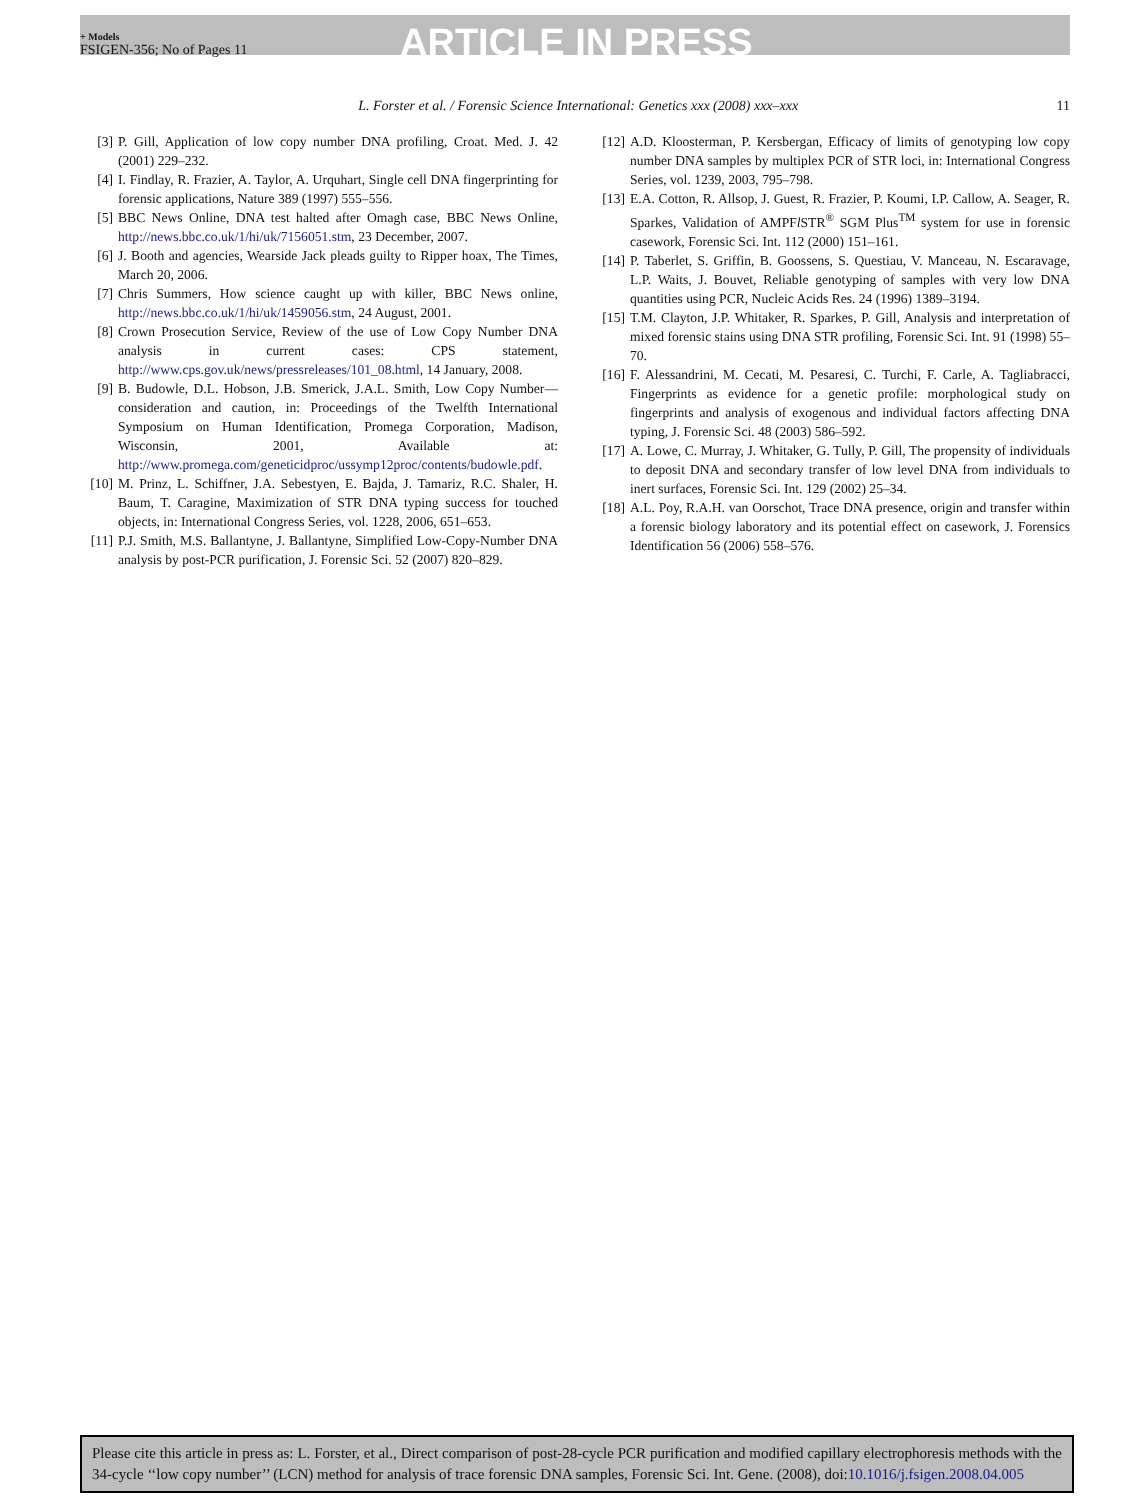+ Models
FSIGEN-356; No of Pages 11
ARTICLE IN PRESS
L. Forster et al. / Forensic Science International: Genetics xxx (2008) xxx–xxx 11
[3] P. Gill, Application of low copy number DNA profiling, Croat. Med. J. 42 (2001) 229–232.
[4] I. Findlay, R. Frazier, A. Taylor, A. Urquhart, Single cell DNA fingerprinting for forensic applications, Nature 389 (1997) 555–556.
[5] BBC News Online, DNA test halted after Omagh case, BBC News Online, http://news.bbc.co.uk/1/hi/uk/7156051.stm, 23 December, 2007.
[6] J. Booth and agencies, Wearside Jack pleads guilty to Ripper hoax, The Times, March 20, 2006.
[7] Chris Summers, How science caught up with killer, BBC News online, http://news.bbc.co.uk/1/hi/uk/1459056.stm, 24 August, 2001.
[8] Crown Prosecution Service, Review of the use of Low Copy Number DNA analysis in current cases: CPS statement, http://www.cps.gov.uk/news/pressreleases/101_08.html, 14 January, 2008.
[9] B. Budowle, D.L. Hobson, J.B. Smerick, J.A.L. Smith, Low Copy Number—consideration and caution, in: Proceedings of the Twelfth International Symposium on Human Identification, Promega Corporation, Madison, Wisconsin, 2001, Available at: http://www.promega.com/geneticidproc/ussymp12proc/contents/budowle.pdf.
[10] M. Prinz, L. Schiffner, J.A. Sebestyen, E. Bajda, J. Tamariz, R.C. Shaler, H. Baum, T. Caragine, Maximization of STR DNA typing success for touched objects, in: International Congress Series, vol. 1228, 2006, 651–653.
[11] P.J. Smith, M.S. Ballantyne, J. Ballantyne, Simplified Low-Copy-Number DNA analysis by post-PCR purification, J. Forensic Sci. 52 (2007) 820–829.
[12] A.D. Kloosterman, P. Kersbergan, Efficacy of limits of genotyping low copy number DNA samples by multiplex PCR of STR loci, in: International Congress Series, vol. 1239, 2003, 795–798.
[13] E.A. Cotton, R. Allsop, J. Guest, R. Frazier, P. Koumi, I.P. Callow, A. Seager, R. Sparkes, Validation of AMPFl STR<sup>®</sup> SGM Plus<sup>TM</sup> system for use in forensic casework, Forensic Sci. Int. 112 (2000) 151–161.
[14] P. Taberlet, S. Griffin, B. Goossens, S. Questiau, V. Manceau, N. Escaravage, L.P. Waits, J. Bouvet, Reliable genotyping of samples with very low DNA quantities using PCR, Nucleic Acids Res. 24 (1996) 1389–3194.
[15] T.M. Clayton, J.P. Whitaker, R. Sparkes, P. Gill, Analysis and interpretation of mixed forensic stains using DNA STR profiling, Forensic Sci. Int. 91 (1998) 55–70.
[16] F. Alessandrini, M. Cecati, M. Pesaresi, C. Turchi, F. Carle, A. Tagliabracci, Fingerprints as evidence for a genetic profile: morphological study on fingerprints and analysis of exogenous and individual factors affecting DNA typing, J. Forensic Sci. 48 (2003) 586–592.
[17] A. Lowe, C. Murray, J. Whitaker, G. Tully, P. Gill, The propensity of individuals to deposit DNA and secondary transfer of low level DNA from individuals to inert surfaces, Forensic Sci. Int. 129 (2002) 25–34.
[18] A.L. Poy, R.A.H. van Oorschot, Trace DNA presence, origin and transfer within a forensic biology laboratory and its potential effect on casework, J. Forensics Identification 56 (2006) 558–576.
Please cite this article in press as: L. Forster, et al., Direct comparison of post-28-cycle PCR purification and modified capillary electrophoresis methods with the 34-cycle ‘‘low copy number’’ (LCN) method for analysis of trace forensic DNA samples, Forensic Sci. Int. Gene. (2008), doi:10.1016/j.fsigen.2008.04.005